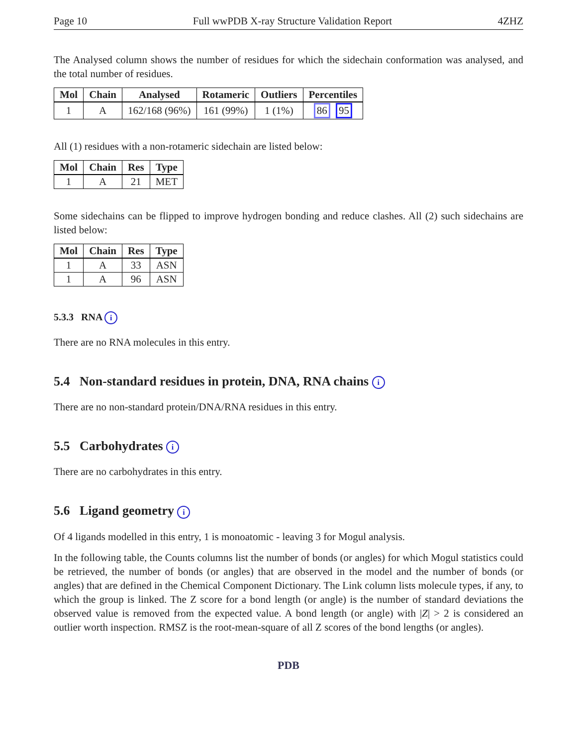Page 10 Full wwPDB X-ray Structure Validation Report 4ZHZ
The Analysed column shows the number of residues for which the sidechain conformation was analysed, and the total number of residues.
| Mol | Chain | Analysed | Rotameric | Outliers | Percentiles |
| --- | --- | --- | --- | --- | --- |
| 1 | A | 162/168 (96%) | 161 (99%) | 1 (1%) | 86 95 |
All (1) residues with a non-rotameric sidechain are listed below:
| Mol | Chain | Res | Type |
| --- | --- | --- | --- |
| 1 | A | 21 | MET |
Some sidechains can be flipped to improve hydrogen bonding and reduce clashes. All (2) such sidechains are listed below:
| Mol | Chain | Res | Type |
| --- | --- | --- | --- |
| 1 | A | 33 | ASN |
| 1 | A | 96 | ASN |
5.3.3 RNA i
There are no RNA molecules in this entry.
5.4 Non-standard residues in protein, DNA, RNA chains i
There are no non-standard protein/DNA/RNA residues in this entry.
5.5 Carbohydrates i
There are no carbohydrates in this entry.
5.6 Ligand geometry i
Of 4 ligands modelled in this entry, 1 is monoatomic - leaving 3 for Mogul analysis.
In the following table, the Counts columns list the number of bonds (or angles) for which Mogul statistics could be retrieved, the number of bonds (or angles) that are observed in the model and the number of bonds (or angles) that are defined in the Chemical Component Dictionary. The Link column lists molecule types, if any, to which the group is linked. The Z score for a bond length (or angle) is the number of standard deviations the observed value is removed from the expected value. A bond length (or angle) with |Z| > 2 is considered an outlier worth inspection. RMSZ is the root-mean-square of all Z scores of the bond lengths (or angles).
PDB